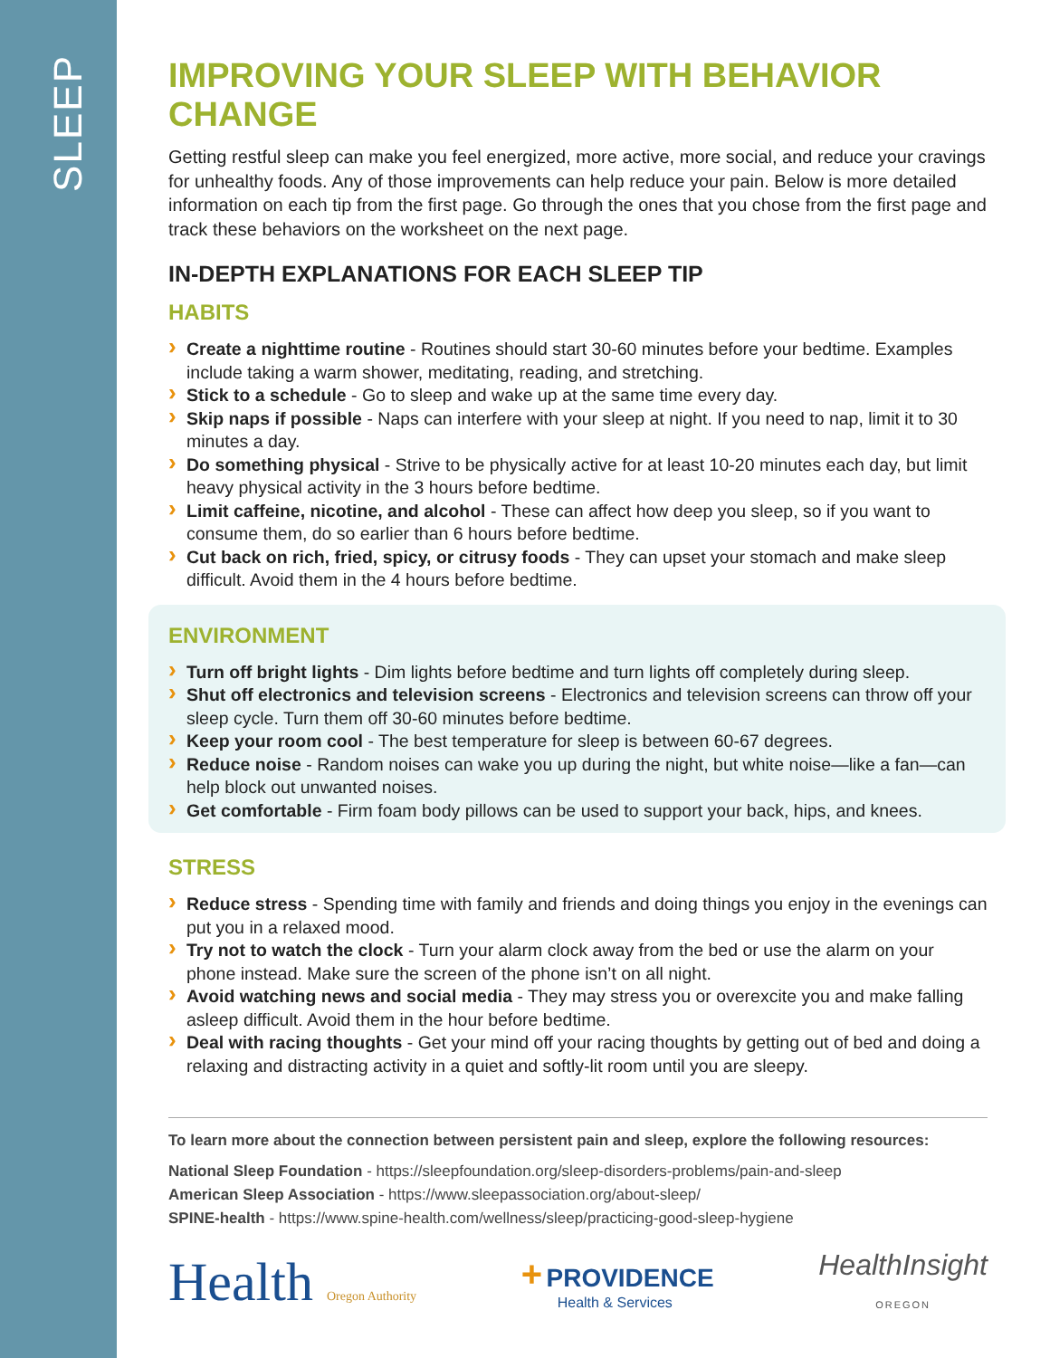SLEEP
IMPROVING YOUR SLEEP WITH BEHAVIOR CHANGE
Getting restful sleep can make you feel energized, more active, more social, and reduce your cravings for unhealthy foods. Any of those improvements can help reduce your pain. Below is more detailed information on each tip from the first page. Go through the ones that you chose from the first page and track these behaviors on the worksheet on the next page.
IN-DEPTH EXPLANATIONS FOR EACH SLEEP TIP
HABITS
Create a nighttime routine - Routines should start 30-60 minutes before your bedtime. Examples include taking a warm shower, meditating, reading, and stretching.
Stick to a schedule - Go to sleep and wake up at the same time every day.
Skip naps if possible - Naps can interfere with your sleep at night. If you need to nap, limit it to 30 minutes a day.
Do something physical - Strive to be physically active for at least 10-20 minutes each day, but limit heavy physical activity in the 3 hours before bedtime.
Limit caffeine, nicotine, and alcohol - These can affect how deep you sleep, so if you want to consume them, do so earlier than 6 hours before bedtime.
Cut back on rich, fried, spicy, or citrusy foods - They can upset your stomach and make sleep difficult. Avoid them in the 4 hours before bedtime.
ENVIRONMENT
Turn off bright lights - Dim lights before bedtime and turn lights off completely during sleep.
Shut off electronics and television screens - Electronics and television screens can throw off your sleep cycle. Turn them off 30-60 minutes before bedtime.
Keep your room cool - The best temperature for sleep is between 60-67 degrees.
Reduce noise - Random noises can wake you up during the night, but white noise—like a fan—can help block out unwanted noises.
Get comfortable - Firm foam body pillows can be used to support your back, hips, and knees.
STRESS
Reduce stress - Spending time with family and friends and doing things you enjoy in the evenings can put you in a relaxed mood.
Try not to watch the clock - Turn your alarm clock away from the bed or use the alarm on your phone instead. Make sure the screen of the phone isn’t on all night.
Avoid watching news and social media - They may stress you or overexcite you and make falling asleep difficult. Avoid them in the hour before bedtime.
Deal with racing thoughts - Get your mind off your racing thoughts by getting out of bed and doing a relaxing and distracting activity in a quiet and softly-lit room until you are sleepy.
To learn more about the connection between persistent pain and sleep, explore the following resources:
National Sleep Foundation - https://sleepfoundation.org/sleep-disorders-problems/pain-and-sleep
American Sleep Association - https://www.sleepassociation.org/about-sleep/
SPINE-health - https://www.spine-health.com/wellness/sleep/practicing-good-sleep-hygiene
Health Oregon Authority
+ PROVIDENCE
Health & Services
HealthInsight
OREGON